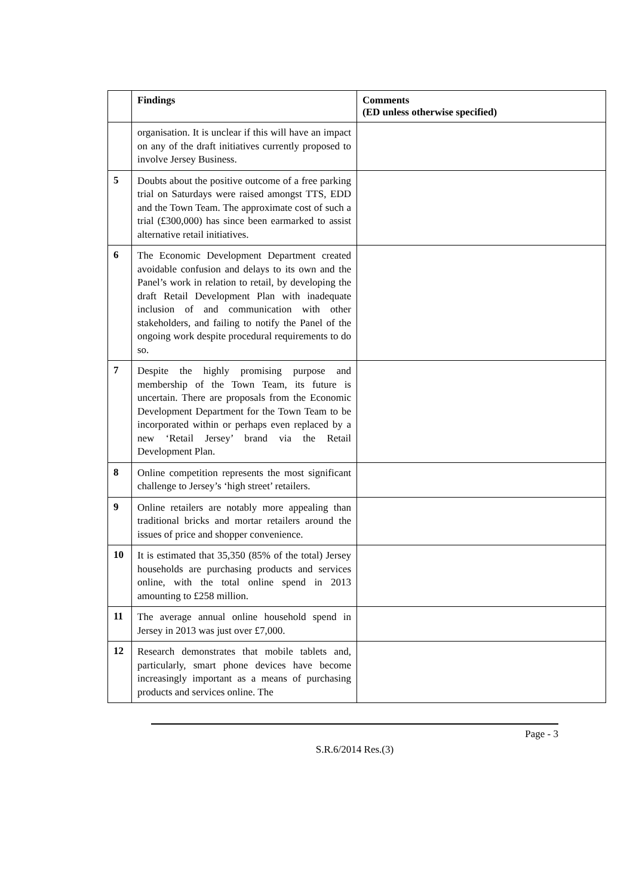| | Findings | Comments (ED unless otherwise specified) |
| --- | --- | --- |
| | organisation. It is unclear if this will have an impact on any of the draft initiatives currently proposed to involve Jersey Business. | |
| 5 | Doubts about the positive outcome of a free parking trial on Saturdays were raised amongst TTS, EDD and the Town Team. The approximate cost of such a trial (£300,000) has since been earmarked to assist alternative retail initiatives. | |
| 6 | The Economic Development Department created avoidable confusion and delays to its own and the Panel’s work in relation to retail, by developing the draft Retail Development Plan with inadequate inclusion of and communication with other stakeholders, and failing to notify the Panel of the ongoing work despite procedural requirements to do so. | |
| 7 | Despite the highly promising purpose and membership of the Town Team, its future is uncertain. There are proposals from the Economic Development Department for the Town Team to be incorporated within or perhaps even replaced by a new ‘Retail Jersey’ brand via the Retail Development Plan. | |
| 8 | Online competition represents the most significant challenge to Jersey’s ‘high street’ retailers. | |
| 9 | Online retailers are notably more appealing than traditional bricks and mortar retailers around the issues of price and shopper convenience. | |
| 10 | It is estimated that 35,350 (85% of the total) Jersey households are purchasing products and services online, with the total online spend in 2013 amounting to £258 million. | |
| 11 | The average annual online household spend in Jersey in 2013 was just over £7,000. | |
| 12 | Research demonstrates that mobile tablets and, particularly, smart phone devices have become increasingly important as a means of purchasing products and services online. The | |
Page - 3
S.R.6/2014 Res.(3)